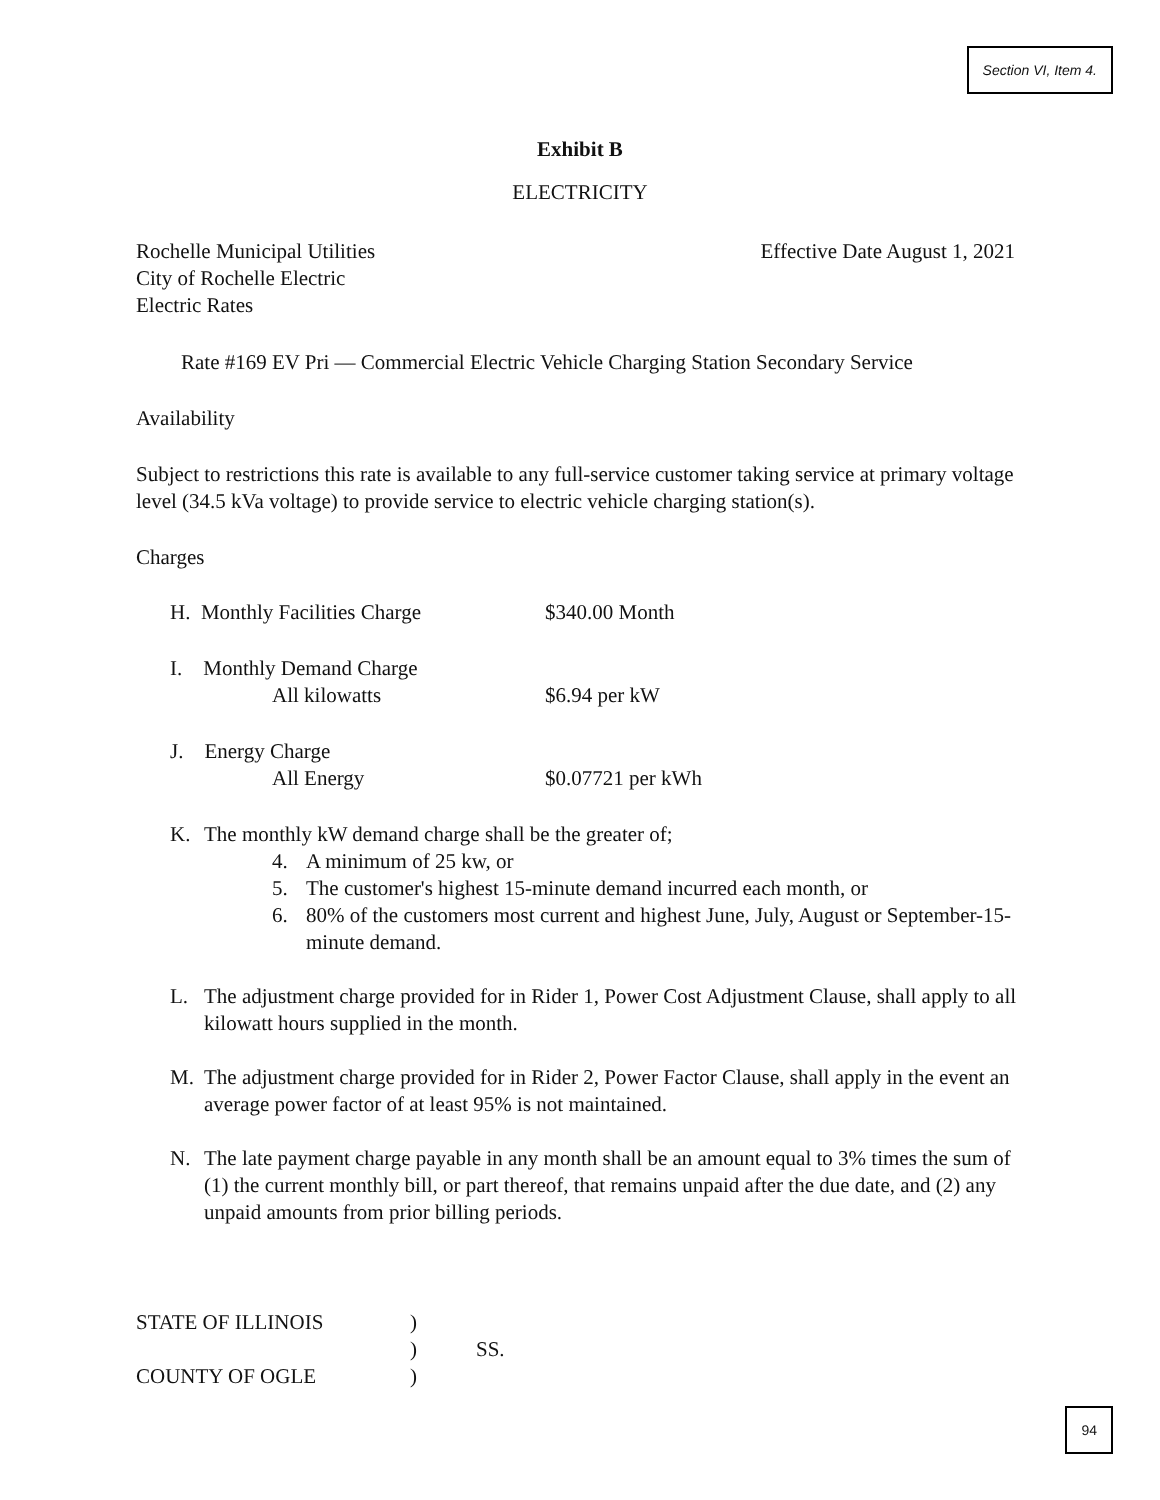Section VI, Item 4.
Exhibit B
ELECTRICITY
Rochelle Municipal Utilities Effective Date August 1, 2021
City of Rochelle Electric
Electric Rates
Rate #169 EV Pri — Commercial Electric Vehicle Charging Station Secondary Service
Availability
Subject to restrictions this rate is available to any full-service customer taking service at primary voltage level (34.5 kVa voltage) to provide service to electric vehicle charging station(s).
Charges
H. Monthly Facilities Charge $340.00 Month
I. Monthly Demand Charge
All kilowatts $6.94 per kW
J. Energy Charge
All Energy $0.07721 per kWh
K. The monthly kW demand charge shall be the greater of;
4. A minimum of 25 kw, or
5. The customer's highest 15-minute demand incurred each month, or
6. 80% of the customers most current and highest June, July, August or September-15-minute demand.
L. The adjustment charge provided for in Rider 1, Power Cost Adjustment Clause, shall apply to all kilowatt hours supplied in the month.
M. The adjustment charge provided for in Rider 2, Power Factor Clause, shall apply in the event an average power factor of at least 95% is not maintained.
N. The late payment charge payable in any month shall be an amount equal to 3% times the sum of (1) the current monthly bill, or part thereof, that remains unpaid after the due date, and (2) any unpaid amounts from prior billing periods.
STATE OF ILLINOIS)
) SS.
COUNTY OF OGLE)
94